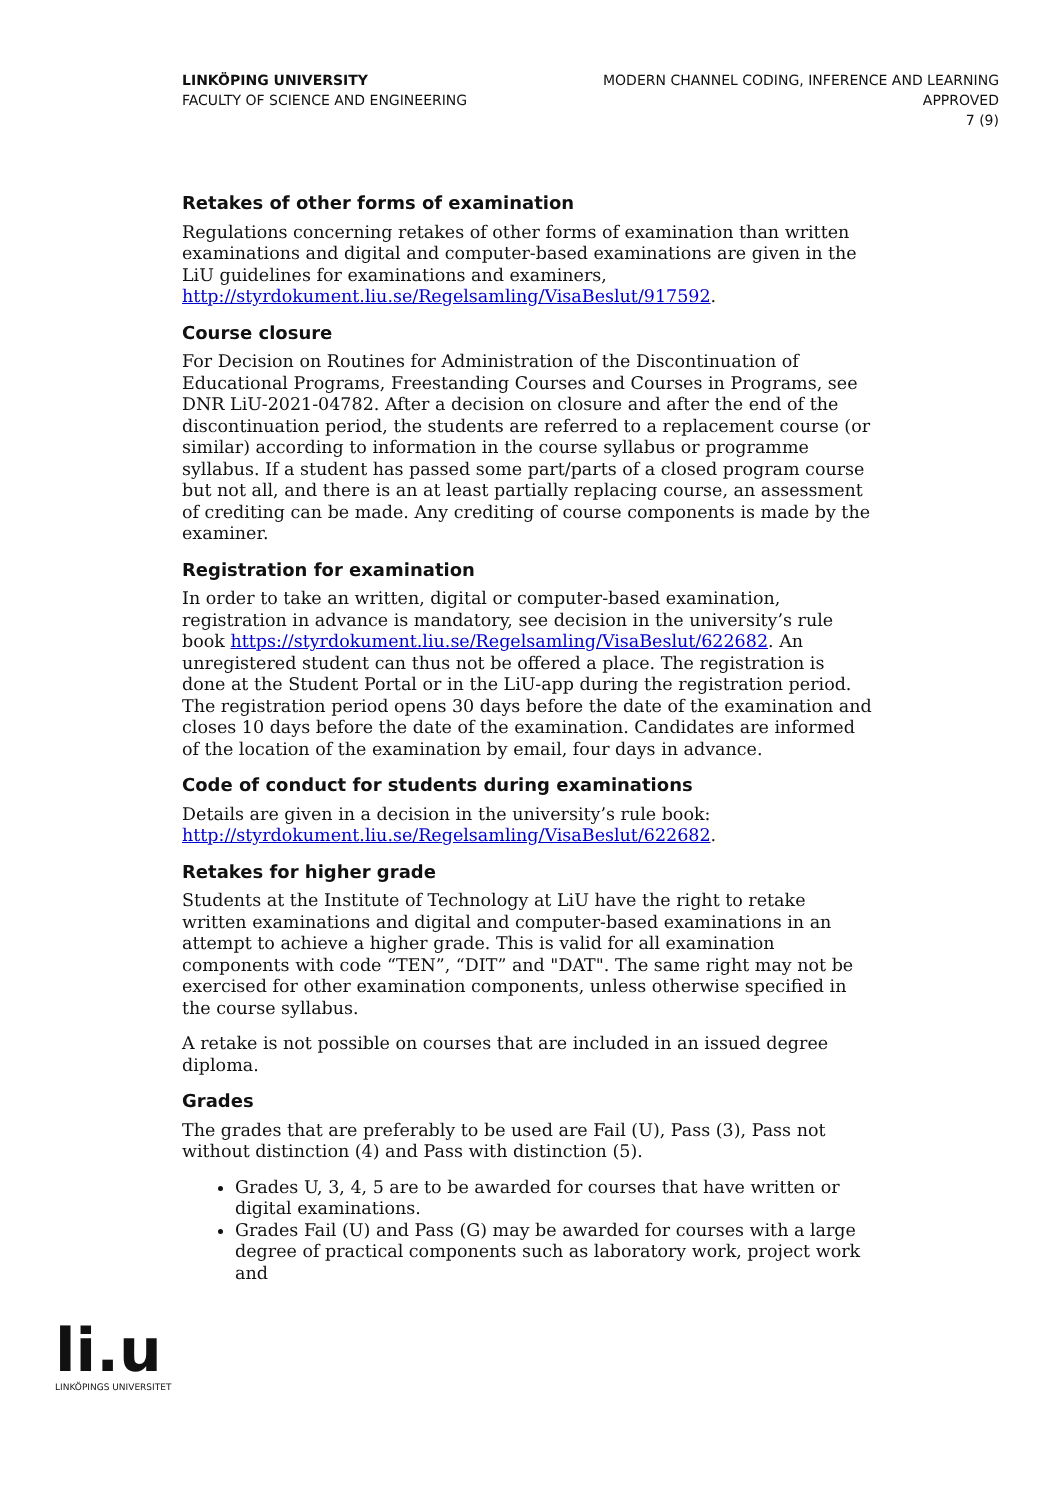LINKÖPING UNIVERSITY
FACULTY OF SCIENCE AND ENGINEERING
MODERN CHANNEL CODING, INFERENCE AND LEARNING
APPROVED
7 (9)
Retakes of other forms of examination
Regulations concerning retakes of other forms of examination than written examinations and digital and computer-based examinations are given in the LiU guidelines for examinations and examiners, http://styrdokument.liu.se/Regelsamling/VisaBeslut/917592.
Course closure
For Decision on Routines for Administration of the Discontinuation of Educational Programs, Freestanding Courses and Courses in Programs, see DNR LiU-2021-04782. After a decision on closure and after the end of the discontinuation period, the students are referred to a replacement course (or similar) according to information in the course syllabus or programme syllabus. If a student has passed some part/parts of a closed program course but not all, and there is an at least partially replacing course, an assessment of crediting can be made. Any crediting of course components is made by the examiner.
Registration for examination
In order to take an written, digital or computer-based examination, registration in advance is mandatory, see decision in the university’s rule book https://styrdokument.liu.se/Regelsamling/VisaBeslut/622682. An unregistered student can thus not be offered a place. The registration is done at the Student Portal or in the LiU-app during the registration period. The registration period opens 30 days before the date of the examination and closes 10 days before the date of the examination. Candidates are informed of the location of the examination by email, four days in advance.
Code of conduct for students during examinations
Details are given in a decision in the university’s rule book: http://styrdokument.liu.se/Regelsamling/VisaBeslut/622682.
Retakes for higher grade
Students at the Institute of Technology at LiU have the right to retake written examinations and digital and computer-based examinations in an attempt to achieve a higher grade. This is valid for all examination components with code “TEN”, “DIT” and "DAT". The same right may not be exercised for other examination components, unless otherwise specified in the course syllabus.
A retake is not possible on courses that are included in an issued degree diploma.
Grades
The grades that are preferably to be used are Fail (U), Pass (3), Pass not without distinction (4) and Pass with distinction (5).
Grades U, 3, 4, 5 are to be awarded for courses that have written or digital examinations.
Grades Fail (U) and Pass (G) may be awarded for courses with a large degree of practical components such as laboratory work, project work and
li.u
LINKÖPINGS UNIVERSITET